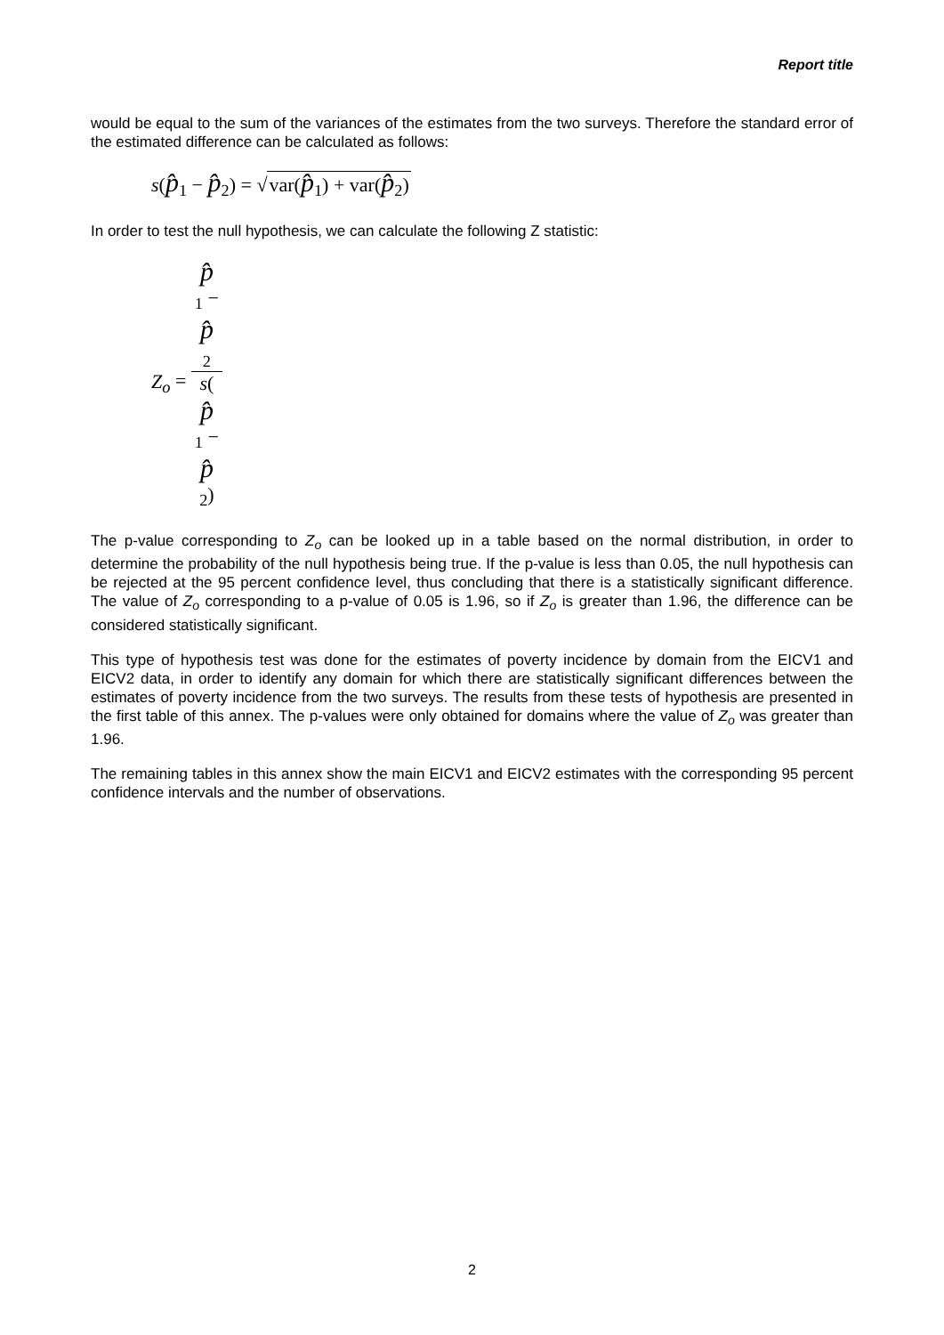Report title
would be equal to the sum of the variances of the estimates from the two surveys. Therefore the standard error of the estimated difference can be calculated as follows:
s(p̂<sub>1</sub> − p̂<sub>2</sub>) = √var(p̂<sub>1</sub>) + var(p̂<sub>2</sub>)
In order to test the null hypothesis, we can calculate the following Z statistic:
Z<sub>o</sub> = p̂
<sub>1</sub> −
p̂
<sub>2</sub> s(p̂
<sub>1</sub> −
p̂
<sub>2</sub>)
The p-value corresponding to Z<sub>o</sub> can be looked up in a table based on the normal distribution, in order to determine the probability of the null hypothesis being true. If the p-value is less than 0.05, the null hypothesis can be rejected at the 95 percent confidence level, thus concluding that there is a statistically significant difference. The value of Z<sub>o</sub> corresponding to a p-value of 0.05 is 1.96, so if Z<sub>o</sub> is greater than 1.96, the difference can be considered statistically significant.
This type of hypothesis test was done for the estimates of poverty incidence by domain from the EICV1 and EICV2 data, in order to identify any domain for which there are statistically significant differences between the estimates of poverty incidence from the two surveys. The results from these tests of hypothesis are presented in the first table of this annex. The p-values were only obtained for domains where the value of Z<sub>o</sub> was greater than 1.96.
The remaining tables in this annex show the main EICV1 and EICV2 estimates with the corresponding 95 percent confidence intervals and the number of observations.
2